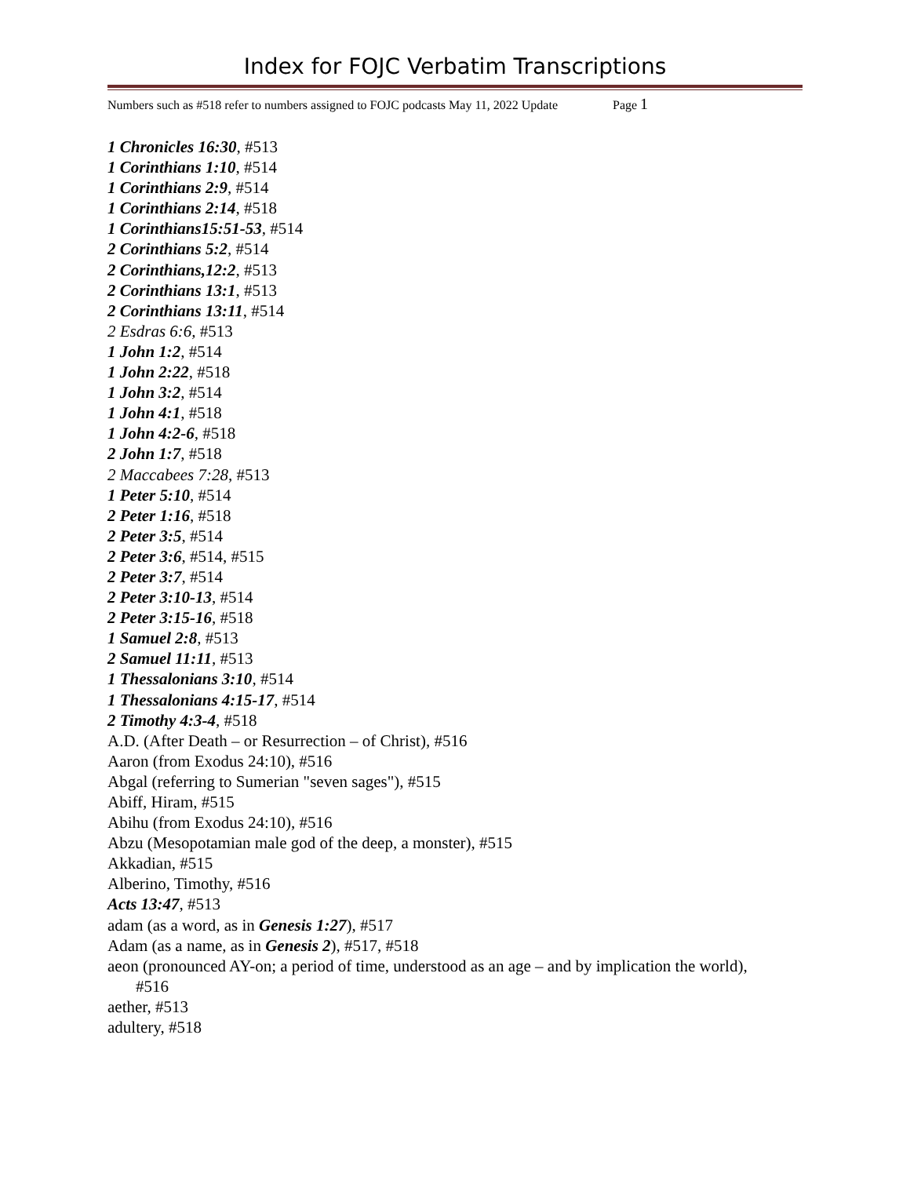Index for FOJC Verbatim Transcriptions
Numbers such as #518 refer to numbers assigned to FOJC podcasts May 11, 2022 Update Page 1
1 Chronicles 16:30, #513
1 Corinthians 1:10, #514
1 Corinthians 2:9, #514
1 Corinthians 2:14, #518
1 Corinthians15:51-53, #514
2 Corinthians 5:2, #514
2 Corinthians,12:2, #513
2 Corinthians 13:1, #513
2 Corinthians 13:11, #514
2 Esdras 6:6, #513
1 John 1:2, #514
1 John 2:22, #518
1 John 3:2, #514
1 John 4:1, #518
1 John 4:2-6, #518
2 John 1:7, #518
2 Maccabees 7:28, #513
1 Peter 5:10, #514
2 Peter 1:16, #518
2 Peter 3:5, #514
2 Peter 3:6, #514, #515
2 Peter 3:7, #514
2 Peter 3:10-13, #514
2 Peter 3:15-16, #518
1 Samuel 2:8, #513
2 Samuel 11:11, #513
1 Thessalonians 3:10, #514
1 Thessalonians 4:15-17, #514
2 Timothy 4:3-4, #518
A.D. (After Death – or Resurrection – of Christ), #516
Aaron (from Exodus 24:10), #516
Abgal (referring to Sumerian "seven sages"), #515
Abiff, Hiram, #515
Abihu (from Exodus 24:10), #516
Abzu (Mesopotamian male god of the deep, a monster), #515
Akkadian, #515
Alberino, Timothy, #516
Acts 13:47, #513
adam (as a word, as in Genesis 1:27), #517
Adam (as a name, as in Genesis 2), #517, #518
aeon (pronounced AY-on; a period of time, understood as an age – and by implication the world), #516
aether, #513
adultery, #518